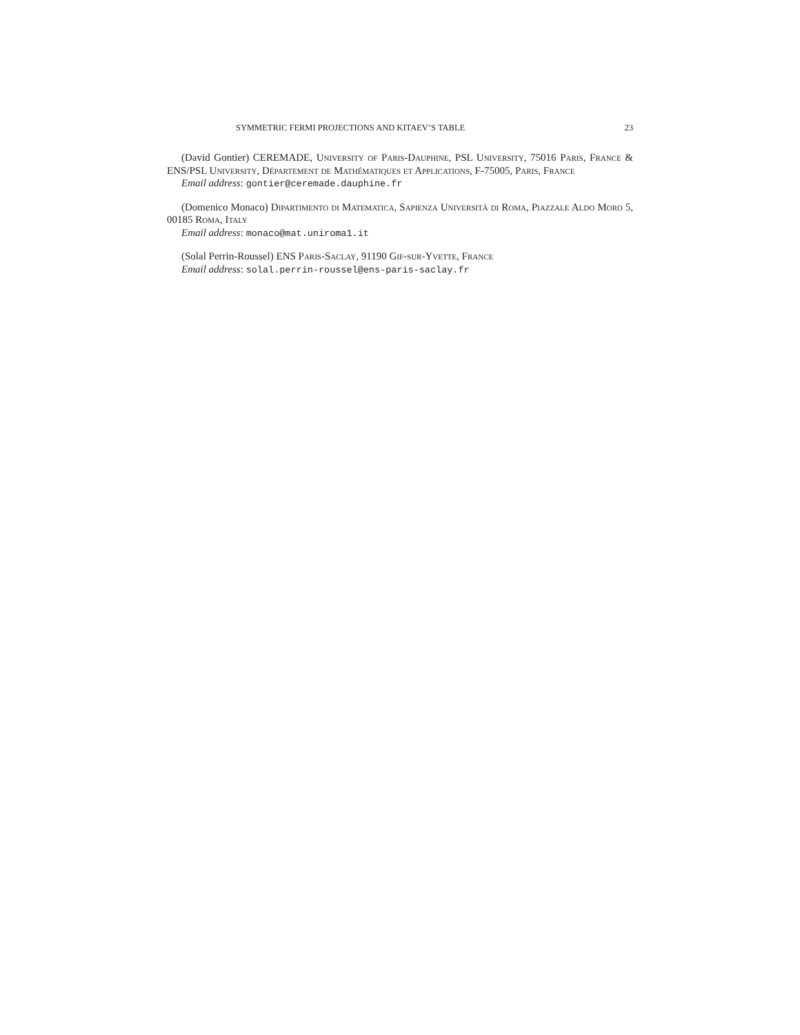SYMMETRIC FERMI PROJECTIONS AND KITAEV’S TABLE 23
(David Gontier) CEREMADE, University of Paris-Dauphine, PSL University, 75016 Paris, France & ENS/PSL University, Département de Mathématiques et Applications, F-75005, Paris, France
Email address: gontier@ceremade.dauphine.fr
(Domenico Monaco) Dipartimento di Matematica, Sapienza Università di Roma, Piazzale Aldo Moro 5, 00185 Roma, Italy
Email address: monaco@mat.uniroma1.it
(Solal Perrin-Roussel) ENS Paris-Saclay, 91190 Gif-sur-Yvette, France
Email address: solal.perrin-roussel@ens-paris-saclay.fr